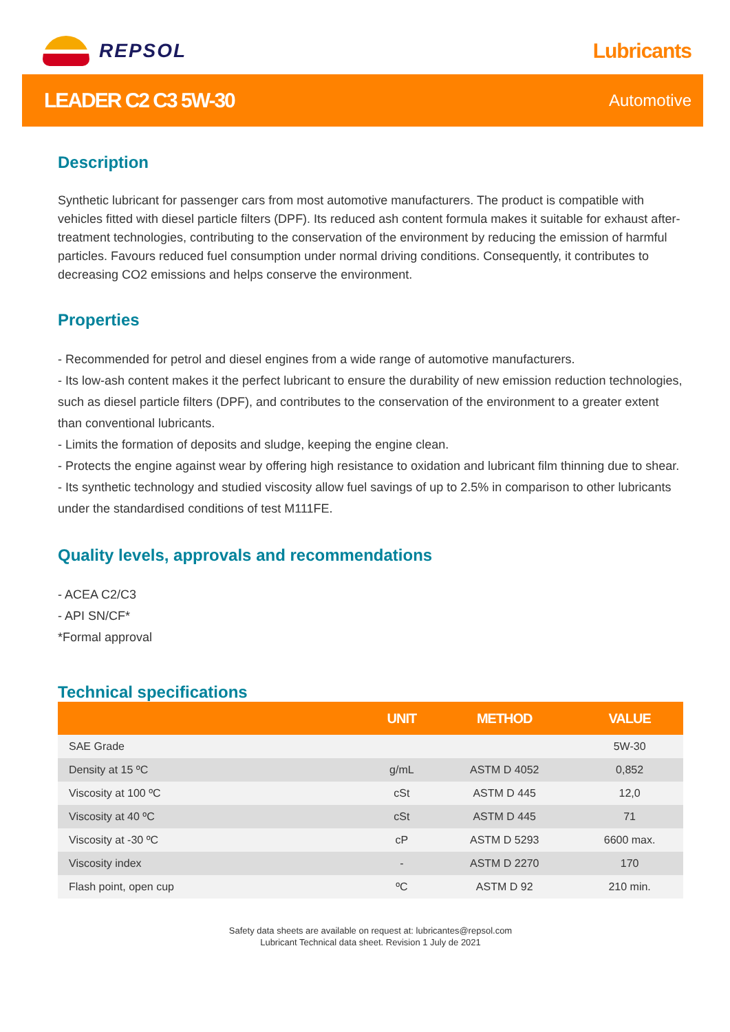REPSOL Lubricants
LEADER C2 C3 5W-30
Automotive
Description
Synthetic lubricant for passenger cars from most automotive manufacturers. The product is compatible with vehicles fitted with diesel particle filters (DPF). Its reduced ash content formula makes it suitable for exhaust after-treatment technologies, contributing to the conservation of the environment by reducing the emission of harmful particles. Favours reduced fuel consumption under normal driving conditions. Consequently, it contributes to decreasing CO2 emissions and helps conserve the environment.
Properties
- Recommended for petrol and diesel engines from a wide range of automotive manufacturers.
- Its low-ash content makes it the perfect lubricant to ensure the durability of new emission reduction technologies, such as diesel particle filters (DPF), and contributes to the conservation of the environment to a greater extent than conventional lubricants.
- Limits the formation of deposits and sludge, keeping the engine clean.
- Protects the engine against wear by offering high resistance to oxidation and lubricant film thinning due to shear.
- Its synthetic technology and studied viscosity allow fuel savings of up to 2.5% in comparison to other lubricants under the standardised conditions of test M111FE.
Quality levels, approvals and recommendations
- ACEA C2/C3
- API SN/CF*
*Formal approval
Technical specifications
| | UNIT | METHOD | VALUE |
| --- | --- | --- | --- |
| SAE Grade | | | 5W-30 |
| Density at 15 ºC | g/mL | ASTM D 4052 | 0,852 |
| Viscosity at 100 ºC | cSt | ASTM D 445 | 12,0 |
| Viscosity at 40 ºC | cSt | ASTM D 445 | 71 |
| Viscosity at -30 ºC | cP | ASTM D 5293 | 6600 max. |
| Viscosity index | - | ASTM D 2270 | 170 |
| Flash point, open cup | ºC | ASTM D 92 | 210 min. |
Safety data sheets are available on request at: lubricantes@repsol.com
Lubricant Technical data sheet. Revision 1 July de 2021